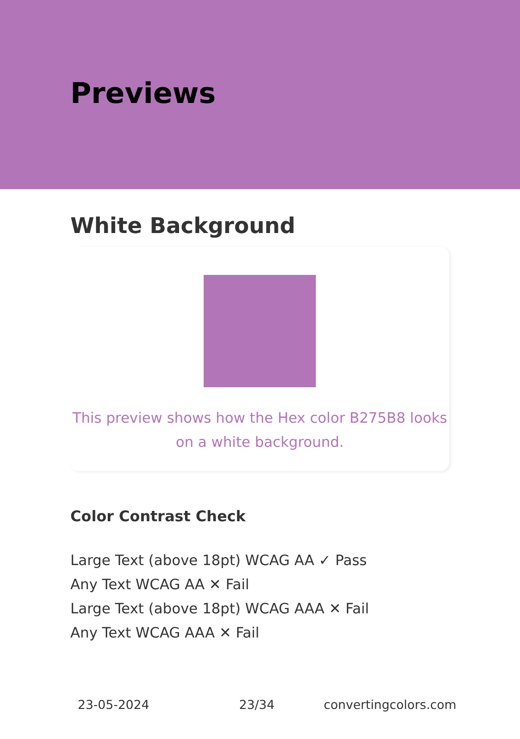Previews
White Background
This preview shows how the Hex color B275B8 looks on a white background.
Color Contrast Check
Large Text (above 18pt) WCAG AA ✓ Pass
Any Text WCAG AA ✕ Fail
Large Text (above 18pt) WCAG AAA ✕ Fail
Any Text WCAG AAA ✕ Fail
23-05-2024 23/34 convertingcolors.com